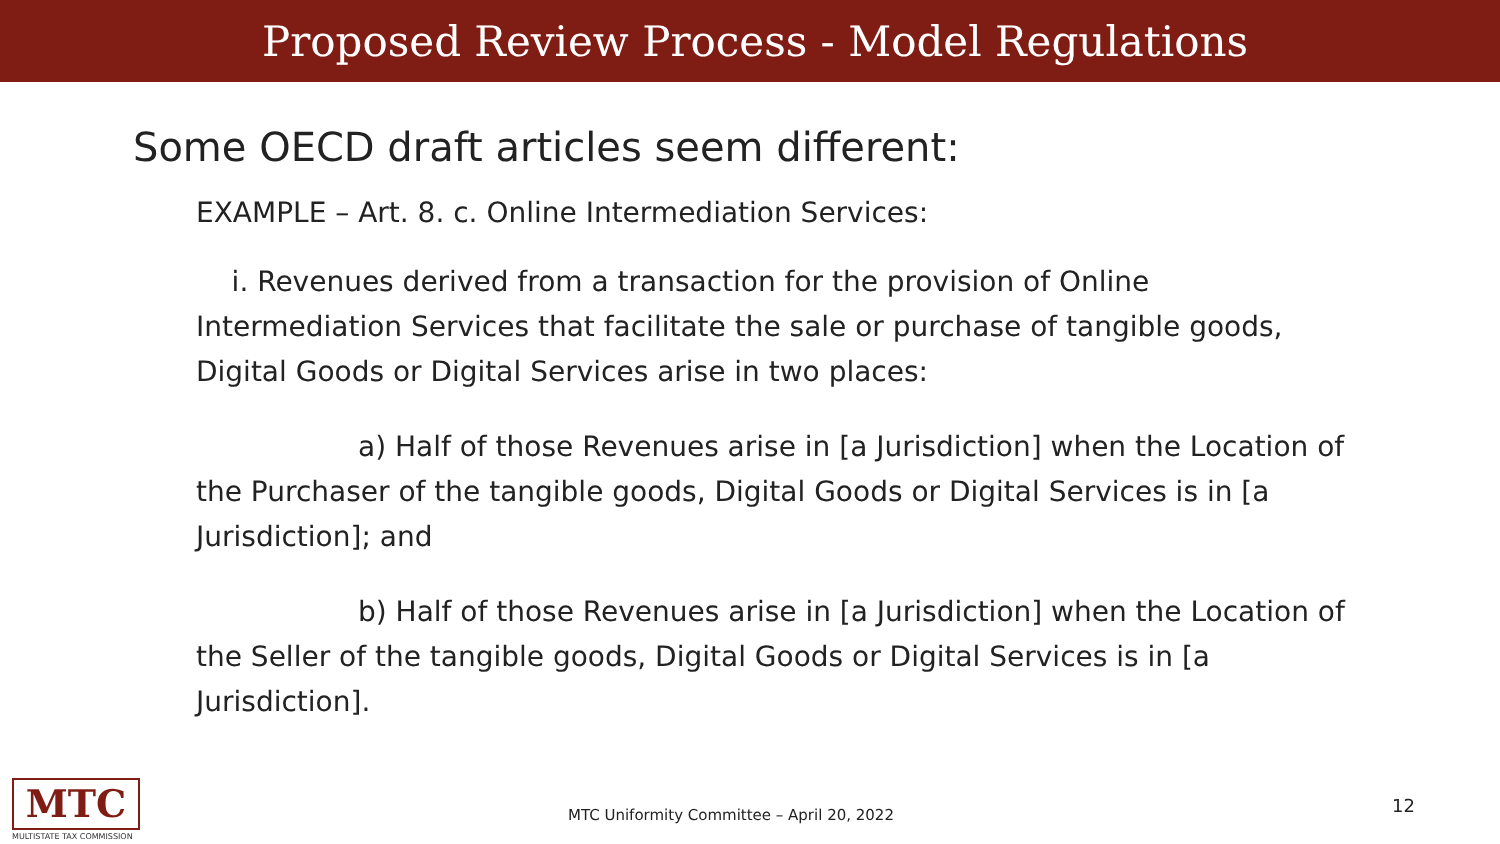Proposed Review Process - Model Regulations
Some OECD draft articles seem different:
EXAMPLE – Art. 8. c. Online Intermediation Services:
i. Revenues derived from a transaction for the provision of Online Intermediation Services that facilitate the sale or purchase of tangible goods, Digital Goods or Digital Services arise in two places:
a) Half of those Revenues arise in [a Jurisdiction] when the Location of the Purchaser of the tangible goods, Digital Goods or Digital Services is in [a Jurisdiction]; and
b) Half of those Revenues arise in [a Jurisdiction] when the Location of the Seller of the tangible goods, Digital Goods or Digital Services is in [a Jurisdiction].
MTC
MULTISTATE TAX COMMISSION
MTC Uniformity Committee – April 20, 2022
12